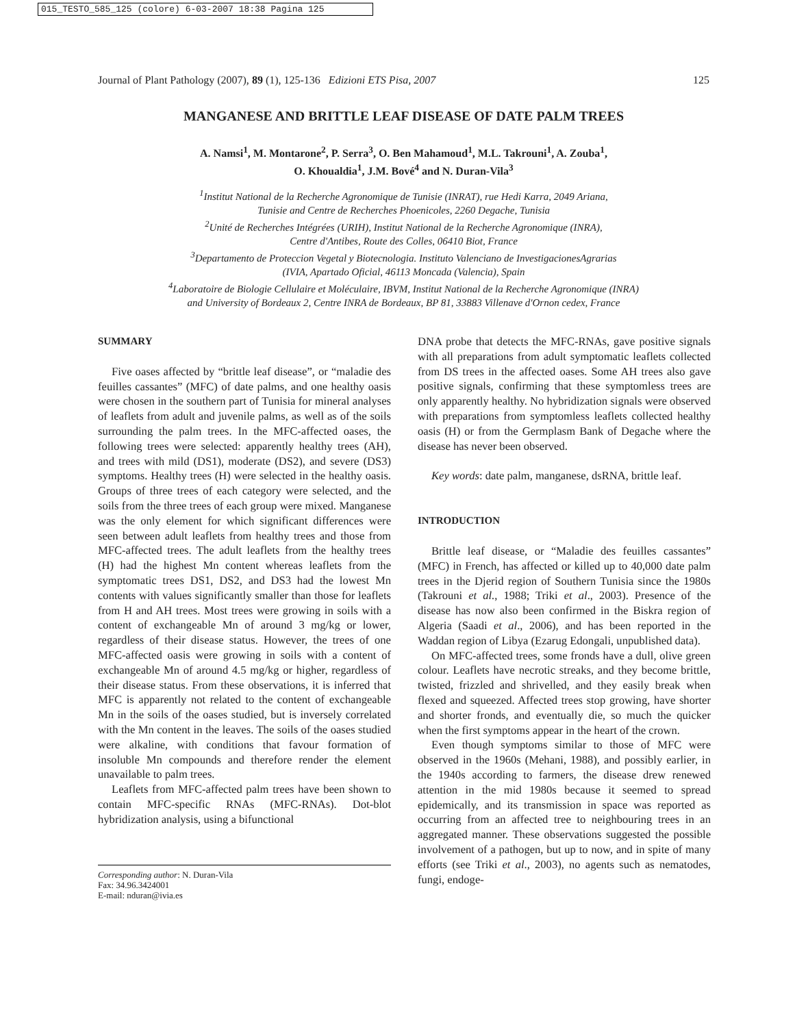015_TESTO_585_125 (colore) 6-03-2007 18:38 Pagina 125
Journal of Plant Pathology (2007), 89 (1), 125-136 Edizioni ETS Pisa, 2007 125
MANGANESE AND BRITTLE LEAF DISEASE OF DATE PALM TREES
A. Namsi<sup>1</sup>, M. Montarone<sup>2</sup>, P. Serra<sup>3</sup>, O. Ben Mahamoud<sup>1</sup>, M.L. Takrouni<sup>1</sup>, A. Zouba<sup>1</sup>,
O. Khoualdia<sup>1</sup>, J.M. Bové<sup>4</sup> and N. Duran-Vila<sup>3</sup>
<sup>1</sup> Institut National de la Recherche Agronomique de Tunisie (INRAT), rue Hedi Karra, 2049 Ariana,
Tunisie and Centre de Recherches Phoenicoles, 2260 Degache, Tunisia
<sup>2</sup> Unité de Recherches Intégrées (URIH), Institut National de la Recherche Agronomique (INRA),
Centre d'Antibes, Route des Colles, 06410 Biot, France
<sup>3</sup> Departamento de Proteccion Vegetal y Biotecnologia. Instituto Valenciano de InvestigacionesAgrarias
(IVIA, Apartado Oficial, 46113 Moncada (Valencia), Spain
<sup>4</sup> Laboratoire de Biologie Cellulaire et Moléculaire, IBVM, Institut National de la Recherche Agronomique (INRA)
and University of Bordeaux 2, Centre INRA de Bordeaux, BP 81, 33883 Villenave d'Ornon cedex, France
SUMMARY
Five oases affected by “brittle leaf disease”, or “maladie des feuilles cassantes” (MFC) of date palms, and one healthy oasis were chosen in the southern part of Tunisia for mineral analyses of leaflets from adult and juvenile palms, as well as of the soils surrounding the palm trees. In the MFC-affected oases, the following trees were selected: apparently healthy trees (AH), and trees with mild (DS1), moderate (DS2), and severe (DS3) symptoms. Healthy trees (H) were selected in the healthy oasis. Groups of three trees of each category were selected, and the soils from the three trees of each group were mixed. Manganese was the only element for which significant differences were seen between adult leaflets from healthy trees and those from MFC-affected trees. The adult leaflets from the healthy trees (H) had the highest Mn content whereas leaflets from the symptomatic trees DS1, DS2, and DS3 had the lowest Mn contents with values significantly smaller than those for leaflets from H and AH trees. Most trees were growing in soils with a content of exchangeable Mn of around 3 mg/kg or lower, regardless of their disease status. However, the trees of one MFC-affected oasis were growing in soils with a content of exchangeable Mn of around 4.5 mg/kg or higher, regardless of their disease status. From these observations, it is inferred that MFC is apparently not related to the content of exchangeable Mn in the soils of the oases studied, but is inversely correlated with the Mn content in the leaves. The soils of the oases studied were alkaline, with conditions that favour formation of insoluble Mn compounds and therefore render the element unavailable to palm trees.
Leaflets from MFC-affected palm trees have been shown to contain MFC-specific RNAs (MFC-RNAs). Dot-blot hybridization analysis, using a bifunctional
Corresponding author: N. Duran-Vila
Fax: 34.96.3424001
E-mail: nduran@ivia.es
DNA probe that detects the MFC-RNAs, gave positive signals with all preparations from adult symptomatic leaflets collected from DS trees in the affected oases. Some AH trees also gave positive signals, confirming that these symptomless trees are only apparently healthy. No hybridization signals were observed with preparations from symptomless leaflets collected healthy oasis (H) or from the Germplasm Bank of Degache where the disease has never been observed.
Key words: date palm, manganese, dsRNA, brittle leaf.
INTRODUCTION
Brittle leaf disease, or “Maladie des feuilles cassantes” (MFC) in French, has affected or killed up to 40,000 date palm trees in the Djerid region of Southern Tunisia since the 1980s (Takrouni et al., 1988; Triki et al., 2003). Presence of the disease has now also been confirmed in the Biskra region of Algeria (Saadi et al., 2006), and has been reported in the Waddan region of Libya (Ezarug Edongali, unpublished data).
On MFC-affected trees, some fronds have a dull, olive green colour. Leaflets have necrotic streaks, and they become brittle, twisted, frizzled and shrivelled, and they easily break when flexed and squeezed. Affected trees stop growing, have shorter and shorter fronds, and eventually die, so much the quicker when the first symptoms appear in the heart of the crown.
Even though symptoms similar to those of MFC were observed in the 1960s (Mehani, 1988), and possibly earlier, in the 1940s according to farmers, the disease drew renewed attention in the mid 1980s because it seemed to spread epidemically, and its transmission in space was reported as occurring from an affected tree to neighbouring trees in an aggregated manner. These observations suggested the possible involvement of a pathogen, but up to now, and in spite of many efforts (see Triki et al., 2003), no agents such as nematodes, fungi, endoge-